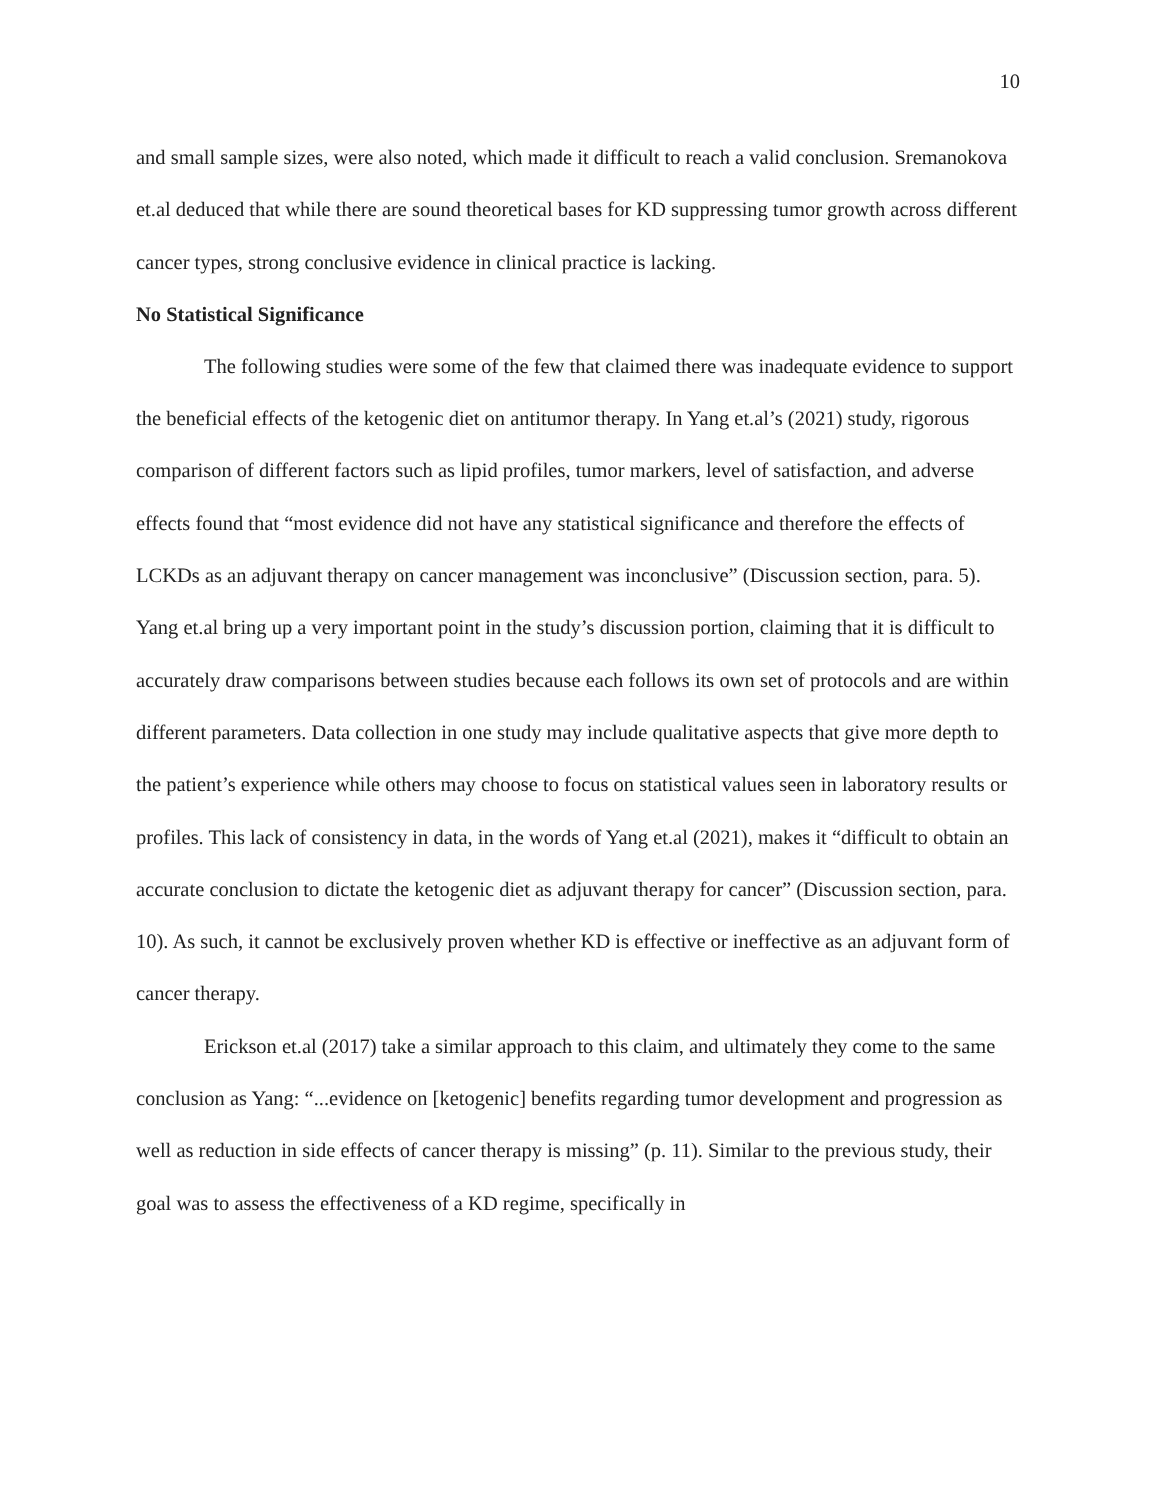10
and small sample sizes, were also noted, which made it difficult to reach a valid conclusion. Sremanokova et.al deduced that while there are sound theoretical bases for KD suppressing tumor growth across different cancer types, strong conclusive evidence in clinical practice is lacking.
No Statistical Significance
The following studies were some of the few that claimed there was inadequate evidence to support the beneficial effects of the ketogenic diet on antitumor therapy. In Yang et.al’s (2021) study, rigorous comparison of different factors such as lipid profiles, tumor markers, level of satisfaction, and adverse effects found that “most evidence did not have any statistical significance and therefore the effects of LCKDs as an adjuvant therapy on cancer management was inconclusive” (Discussion section, para. 5). Yang et.al bring up a very important point in the study’s discussion portion, claiming that it is difficult to accurately draw comparisons between studies because each follows its own set of protocols and are within different parameters. Data collection in one study may include qualitative aspects that give more depth to the patient’s experience while others may choose to focus on statistical values seen in laboratory results or profiles. This lack of consistency in data, in the words of Yang et.al (2021), makes it “difficult to obtain an accurate conclusion to dictate the ketogenic diet as adjuvant therapy for cancer” (Discussion section, para. 10). As such, it cannot be exclusively proven whether KD is effective or ineffective as an adjuvant form of cancer therapy.
Erickson et.al (2017) take a similar approach to this claim, and ultimately they come to the same conclusion as Yang: “...evidence on [ketogenic] benefits regarding tumor development and progression as well as reduction in side effects of cancer therapy is missing” (p. 11). Similar to the previous study, their goal was to assess the effectiveness of a KD regime, specifically in